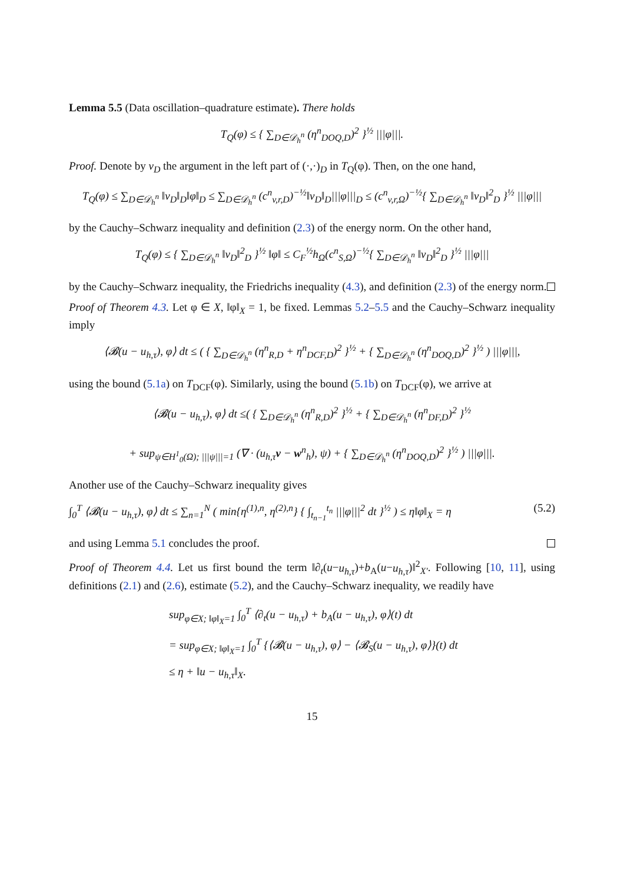Lemma 5.5 (Data oscillation–quadrature estimate). There holds
T<sub>Q</sub>(φ) ≤ { ∑<sub>D∈𝒟<sub>h</sub><sup>n</sup></sub> (η<sup>n</sup><sub>DOQ,D</sub>)<sup>2</sup> }<sup>½</sup> |||φ|||.
Proof. Denote by v<sub>D</sub> the argument in the left part of (·,·)<sub>D</sub> in T<sub>Q</sub>(φ). Then, on the one hand,
T<sub>Q</sub>(φ) ≤ ∑<sub>D∈𝒟<sub>h</sub><sup>n</sup></sub> ‖v<sub>D</sub>‖<sub>D</sub>‖φ‖<sub>D</sub> ≤ ∑<sub>D∈𝒟<sub>h</sub><sup>n</sup></sub> (c<sup>n</sup><sub>v,r,D</sub>)<sup>−½</sup>‖v<sub>D</sub>‖<sub>D</sub>|||φ|||<sub>D</sub> ≤ (c<sup>n</sup><sub>v,r,Ω</sub>)<sup>−½</sup>{ ∑<sub>D∈𝒟<sub>h</sub><sup>n</sup></sub> ‖v<sub>D</sub>‖<sup>2</sup><sub>D</sub> }<sup>½</sup> |||φ|||
by the Cauchy–Schwarz inequality and definition (2.3) of the energy norm. On the other hand,
T<sub>Q</sub>(φ) ≤ { ∑<sub>D∈𝒟<sub>h</sub><sup>n</sup></sub> ‖v<sub>D</sub>‖<sup>2</sup><sub>D</sub> }<sup>½</sup> ‖φ‖ ≤ C<sub>F</sub><sup>½</sup>h<sub>Ω</sub>(c<sup>n</sup><sub>S,Ω</sub>)<sup>−½</sup>{ ∑<sub>D∈𝒟<sub>h</sub><sup>n</sup></sub> ‖v<sub>D</sub>‖<sup>2</sup><sub>D</sub> }<sup>½</sup> |||φ|||
by the Cauchy–Schwarz inequality, the Friedrichs inequality (4.3), and definition (2.3) of the energy norm.
Proof of Theorem 4.3. Let φ ∈ X, ‖φ‖<sub>X</sub> = 1, be fixed. Lemmas 5.2–5.5 and the Cauchy–Schwarz inequality imply
⟨𝓑(u − u<sub>h,τ</sub>), φ⟩ dt ≤ ( { ∑<sub>D∈𝒟<sub>h</sub><sup>n</sup></sub> (η<sup>n</sup><sub>R,D</sub> + η<sup>n</sup><sub>DCF,D</sub>)<sup>2</sup> }<sup>½</sup> + { ∑<sub>D∈𝒟<sub>h</sub><sup>n</sup></sub> (η<sup>n</sup><sub>DOQ,D</sub>)<sup>2</sup> }<sup>½</sup> ) |||φ|||,
using the bound (5.1a) on T<sub>DCF</sub>(φ). Similarly, using the bound (5.1b) on T<sub>DCF</sub>(φ), we arrive at
⟨𝓑(u − u<sub>h,τ</sub>), φ⟩ dt ≤( { ∑<sub>D∈𝒟<sub>h</sub><sup>n</sup></sub> (η<sup>n</sup><sub>R,D</sub>)<sup>2</sup> }<sup>½</sup> + { ∑<sub>D∈𝒟<sub>h</sub><sup>n</sup></sub> (η<sup>n</sup><sub>DF,D</sub>)<sup>2</sup> }<sup>½</sup>
+ sup<sub>ψ∈H<sup>1</sup><sub>0</sub>(Ω); |||ψ|||=1</sub> (∇ · (u<sub>h,τ</sub>v − w<sup>n</sup><sub>h</sub>), ψ) + { ∑<sub>D∈𝒟<sub>h</sub><sup>n</sup></sub> (η<sup>n</sup><sub>DOQ,D</sub>)<sup>2</sup> }<sup>½</sup> ) |||φ|||.
Another use of the Cauchy–Schwarz inequality gives
∫<sub>0</sub><sup>T</sup> ⟨𝓑(u − u<sub>h,τ</sub>), φ⟩ dt ≤ ∑<sub>n=1</sub><sup>N</sup> ( min{η<sup>(1),n</sup>, η<sup>(2),n</sup>} { ∫<sub>t<sub>n−1</sub></sub><sup>t<sub>n</sub></sup> |||φ|||<sup>2</sup> dt }<sup>½</sup> ) ≤ η‖φ‖<sub>X</sub> = η (5.2)
and using Lemma 5.1 concludes the proof.
Proof of Theorem 4.4. Let us first bound the term ‖∂<sub>t</sub>(u−u<sub>h,τ</sub>)+b<sub>A</sub>(u−u<sub>h,τ</sub>)‖<sup>2</sup><sub>X′</sub>. Following [10, 11], using definitions (2.1) and (2.6), estimate (5.2), and the Cauchy–Schwarz inequality, we readily have
sup<sub>φ∈X; ‖φ‖<sub>X</sub>=1</sub> ∫<sub>0</sub><sup>T</sup> ⟨∂<sub>t</sub>(u − u<sub>h,τ</sub>) + b<sub>A</sub>(u − u<sub>h,τ</sub>), φ⟩(t) dt
= sup<sub>φ∈X; ‖φ‖<sub>X</sub>=1</sub> ∫<sub>0</sub><sup>T</sup> {⟨𝓑(u − u<sub>h,τ</sub>), φ⟩ − ⟨𝓑<sub>S</sub>(u − u<sub>h,τ</sub>), φ⟩}(t) dt
≤ η + ‖u − u<sub>h,τ</sub>‖<sub>X</sub>.
15